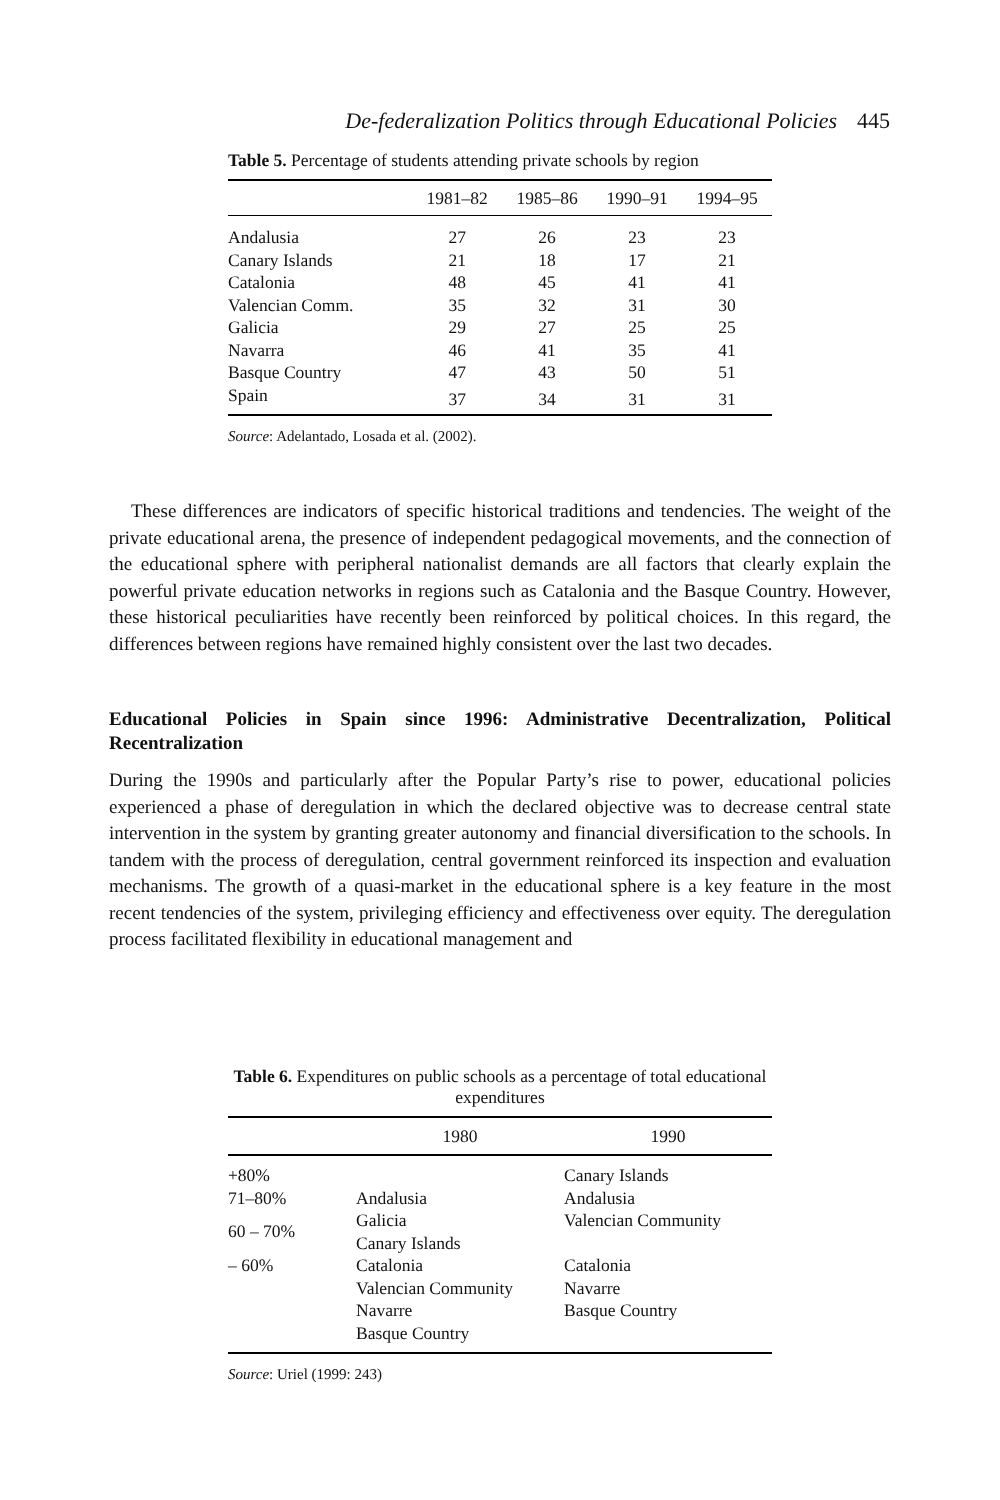De-federalization Politics through Educational Policies 445
Table 5. Percentage of students attending private schools by region
| | 1981–82 | 1985–86 | 1990–91 | 1994–95 |
| --- | --- | --- | --- | --- |
| Andalusia | 27 | 26 | 23 | 23 |
| Canary Islands | 21 | 18 | 17 | 21 |
| Catalonia | 48 | 45 | 41 | 41 |
| Valencian Comm. | 35 | 32 | 31 | 30 |
| Galicia | 29 | 27 | 25 | 25 |
| Navarra | 46 | 41 | 35 | 41 |
| Basque Country | 47 | 43 | 50 | 51 |
| Spain | 37 | 34 | 31 | 31 |
Source: Adelantado, Losada et al. (2002).
These differences are indicators of specific historical traditions and tendencies. The weight of the private educational arena, the presence of independent pedagogical movements, and the connection of the educational sphere with peripheral nationalist demands are all factors that clearly explain the powerful private education networks in regions such as Catalonia and the Basque Country. However, these historical peculiarities have recently been reinforced by political choices. In this regard, the differences between regions have remained highly consistent over the last two decades.
Educational Policies in Spain since 1996: Administrative Decentralization, Political Recentralization
During the 1990s and particularly after the Popular Party’s rise to power, educational policies experienced a phase of deregulation in which the declared objective was to decrease central state intervention in the system by granting greater autonomy and financial diversification to the schools. In tandem with the process of deregulation, central government reinforced its inspection and evaluation mechanisms. The growth of a quasi-market in the educational sphere is a key feature in the most recent tendencies of the system, privileging efficiency and effectiveness over equity. The deregulation process facilitated flexibility in educational management and
Table 6. Expenditures on public schools as a percentage of total educational expenditures
| | 1980 | 1990 |
| --- | --- | --- |
| +80% | | Canary Islands |
| 71–80% | Andalusia | Andalusia |
| 60 – 70% | Galicia Canary Islands | Valencian Community |
| – 60% | Catalonia Valencian Community Navarre Basque Country | Catalonia Navarre Basque Country |
Source: Uriel (1999: 243)